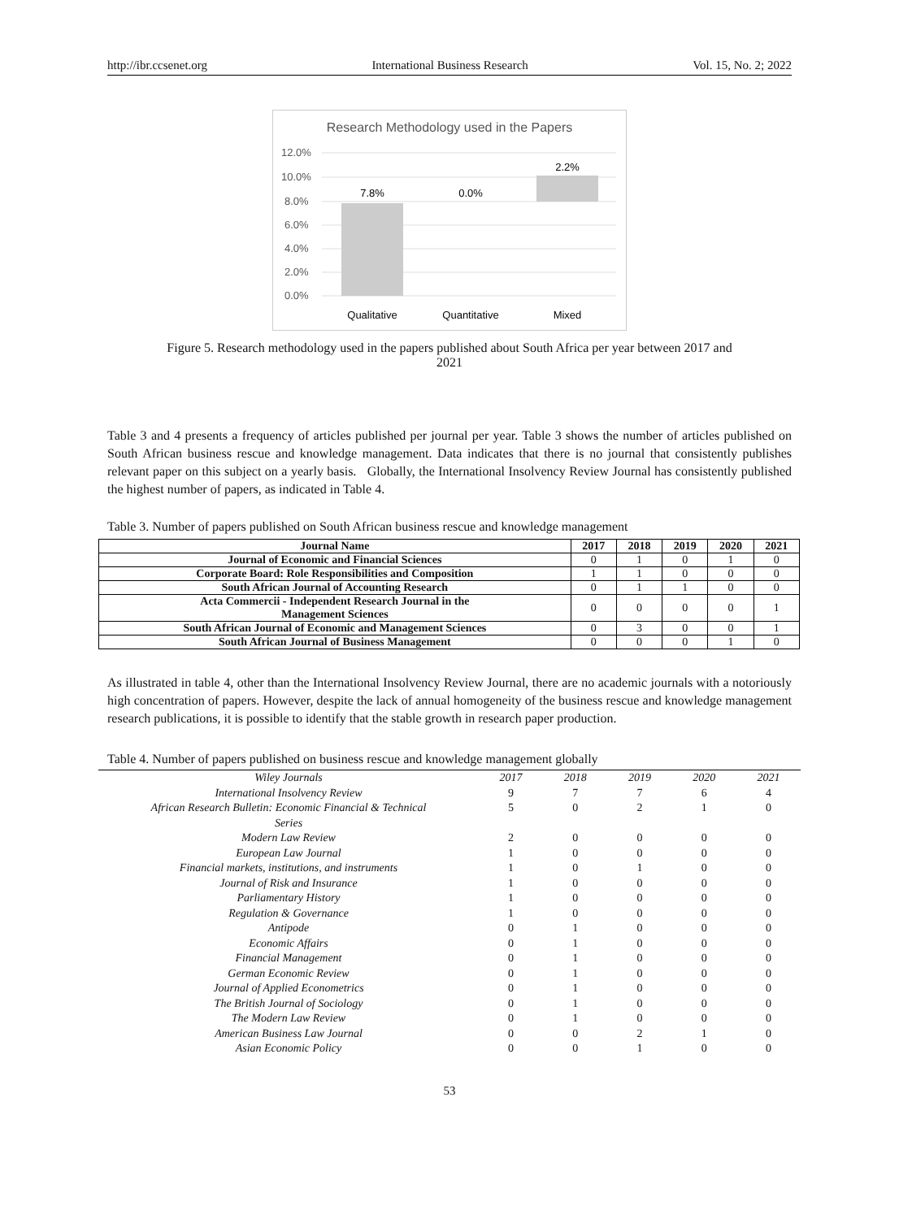http://ibr.ccsenet.org International Business Research Vol. 15, No. 2; 2022
Research Methodology used in the Papers
12.0%
10.0%
8.0%
6.0%
4.0%
2.0%
0.0%
7.8%
0.0%
2.2%
Qualitative
Quantitative
Mixed
Figure 5. Research methodology used in the papers published about South Africa per year between 2017 and
2021
Table 3 and 4 presents a frequency of articles published per journal per year. Table 3 shows the number of articles published on South African business rescue and knowledge management. Data indicates that there is no journal that consistently publishes relevant paper on this subject on a yearly basis. Globally, the International Insolvency Review Journal has consistently published the highest number of papers, as indicated in Table 4.
Table 3. Number of papers published on South African business rescue and knowledge management
| Journal Name | 2017 | 2018 | 2019 | 2020 | 2021 |
| --- | --- | --- | --- | --- | --- |
| Journal of Economic and Financial Sciences | 0 | 1 | 0 | 1 | 0 |
| Corporate Board: Role Responsibilities and Composition | 1 | 1 | 0 | 0 | 0 |
| South African Journal of Accounting Research | 0 | 1 | 1 | 0 | 0 |
| Acta Commercii - Independent Research Journal in the Management Sciences | 0 | 0 | 0 | 0 | 1 |
| South African Journal of Economic and Management Sciences | 0 | 3 | 0 | 0 | 1 |
| South African Journal of Business Management | 0 | 0 | 0 | 1 | 0 |
As illustrated in table 4, other than the International Insolvency Review Journal, there are no academic journals with a notoriously high concentration of papers. However, despite the lack of annual homogeneity of the business rescue and knowledge management research publications, it is possible to identify that the stable growth in research paper production.
Table 4. Number of papers published on business rescue and knowledge management globally
| Wiley Journals | 2017 | 2018 | 2019 | 2020 | 2021 |
| International Insolvency Review | 9 | 7 | 7 | 6 | 4 |
| African Research Bulletin: Economic Financial & Technical Series | 5 | 0 | 2 | 1 | 0 |
| Modern Law Review | 2 | 0 | 0 | 0 | 0 |
| European Law Journal | 1 | 0 | 0 | 0 | 0 |
| Financial markets, institutions, and instruments | 1 | 0 | 1 | 0 | 0 |
| Journal of Risk and Insurance | 1 | 0 | 0 | 0 | 0 |
| Parliamentary History | 1 | 0 | 0 | 0 | 0 |
| Regulation & Governance | 1 | 0 | 0 | 0 | 0 |
| Antipode | 0 | 1 | 0 | 0 | 0 |
| Economic Affairs | 0 | 1 | 0 | 0 | 0 |
| Financial Management | 0 | 1 | 0 | 0 | 0 |
| German Economic Review | 0 | 1 | 0 | 0 | 0 |
| Journal of Applied Econometrics | 0 | 1 | 0 | 0 | 0 |
| The British Journal of Sociology | 0 | 1 | 0 | 0 | 0 |
| The Modern Law Review | 0 | 1 | 0 | 0 | 0 |
| American Business Law Journal | 0 | 0 | 2 | 1 | 0 |
| Asian Economic Policy | 0 | 0 | 1 | 0 | 0 |
53